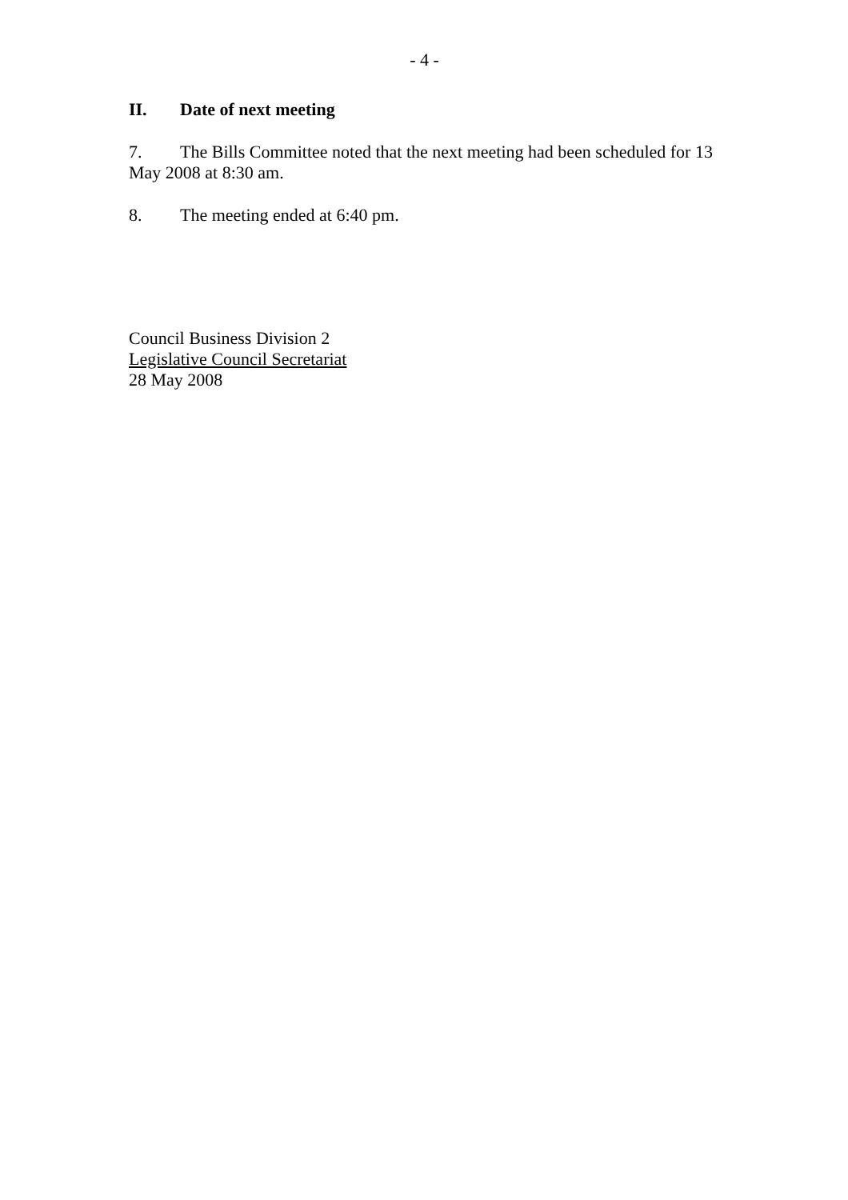- 4 -
II. Date of next meeting
7. The Bills Committee noted that the next meeting had been scheduled for 13 May 2008 at 8:30 am.
8. The meeting ended at 6:40 pm.
Council Business Division 2
Legislative Council Secretariat
28 May 2008